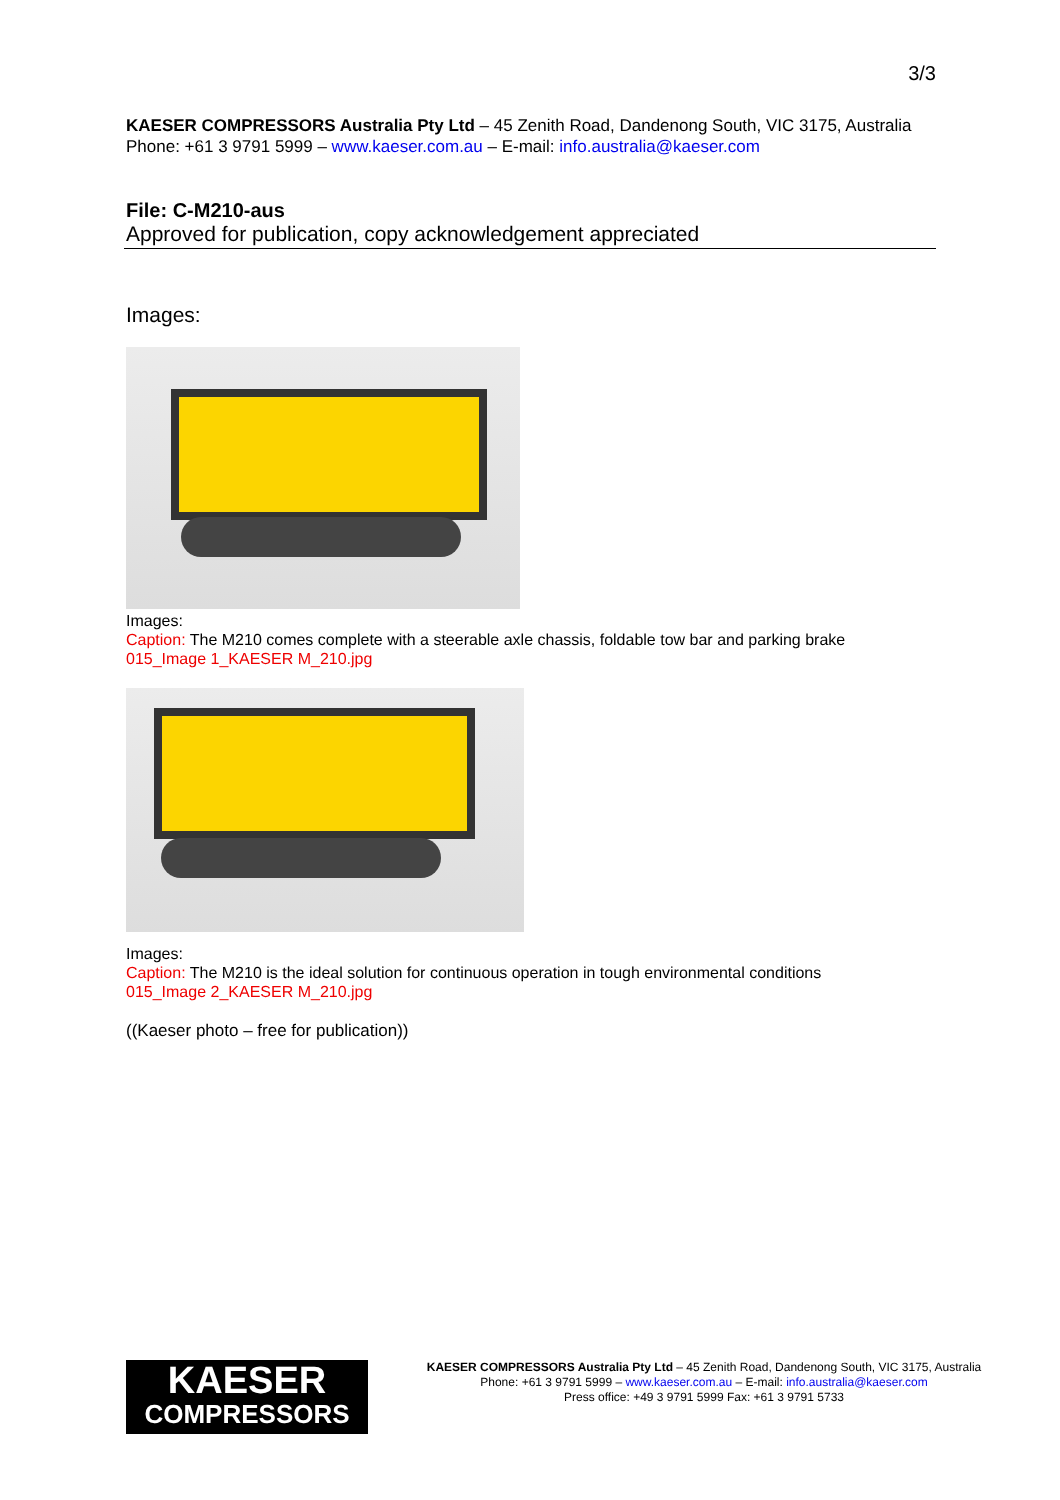3/3
KAESER COMPRESSORS Australia Pty Ltd – 45 Zenith Road, Dandenong South, VIC 3175, Australia
Phone: +61 3 9791 5999 – www.kaeser.com.au – E-mail: info.australia@kaeser.com
File: C-M210-aus
Approved for publication, copy acknowledgement appreciated
Images:
Images:
Caption: The M210 comes complete with a steerable axle chassis, foldable tow bar and parking brake
015_Image 1_KAESER M_210.jpg
Images:
Caption: The M210 is the ideal solution for continuous operation in tough environmental conditions
015_Image 2_KAESER M_210.jpg
((Kaeser photo – free for publication))
KAESER
COMPRESSORS
KAESER COMPRESSORS Australia Pty Ltd – 45 Zenith Road, Dandenong South, VIC 3175, Australia
Phone: +61 3 9791 5999 – www.kaeser.com.au – E-mail: info.australia@kaeser.com
Press office: +49 3 9791 5999 Fax: +61 3 9791 5733